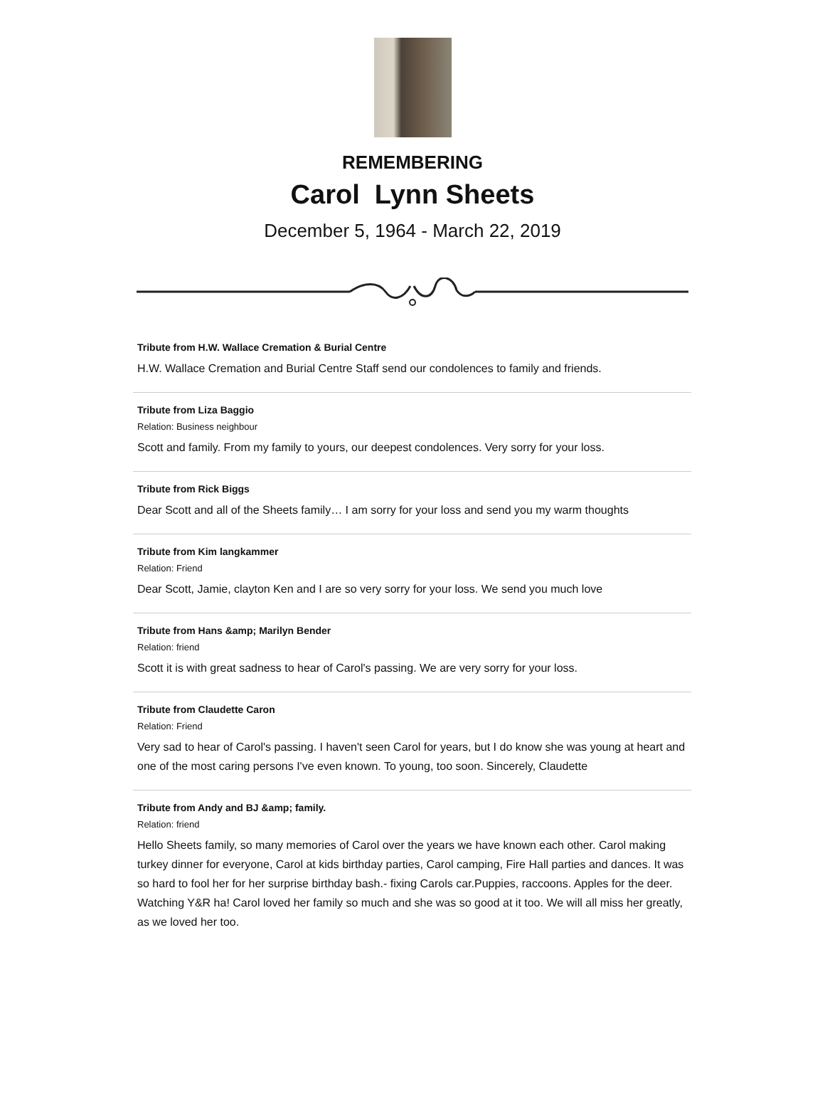REMEMBERING
Carol Lynn Sheets
December 5, 1964 - March 22, 2019
Tribute from H.W. Wallace Cremation & Burial Centre
H.W. Wallace Cremation and Burial Centre Staff send our condolences to family and friends.
Tribute from Liza Baggio
Relation: Business neighbour
Scott and family. From my family to yours, our deepest condolences. Very sorry for your loss.
Tribute from Rick Biggs
Dear Scott and all of the Sheets family… I am sorry for your loss and send you my warm thoughts
Tribute from Kim langkammer
Relation: Friend
Dear Scott, Jamie, clayton Ken and I are so very sorry for your loss. We send you much love
Tribute from Hans &amp; Marilyn Bender
Relation: friend
Scott it is with great sadness to hear of Carol's passing. We are very sorry for your loss.
Tribute from Claudette Caron
Relation: Friend
Very sad to hear of Carol's passing. I haven't seen Carol for years, but I do know she was young at heart and one of the most caring persons I've even known. To young, too soon. Sincerely, Claudette
Tribute from Andy and BJ &amp; family.
Relation: friend
Hello Sheets family, so many memories of Carol over the years we have known each other. Carol making turkey dinner for everyone, Carol at kids birthday parties, Carol camping, Fire Hall parties and dances. It was so hard to fool her for her surprise birthday bash.- fixing Carols car.Puppies, raccoons. Apples for the deer. Watching Y&R ha! Carol loved her family so much and she was so good at it too. We will all miss her greatly, as we loved her too.